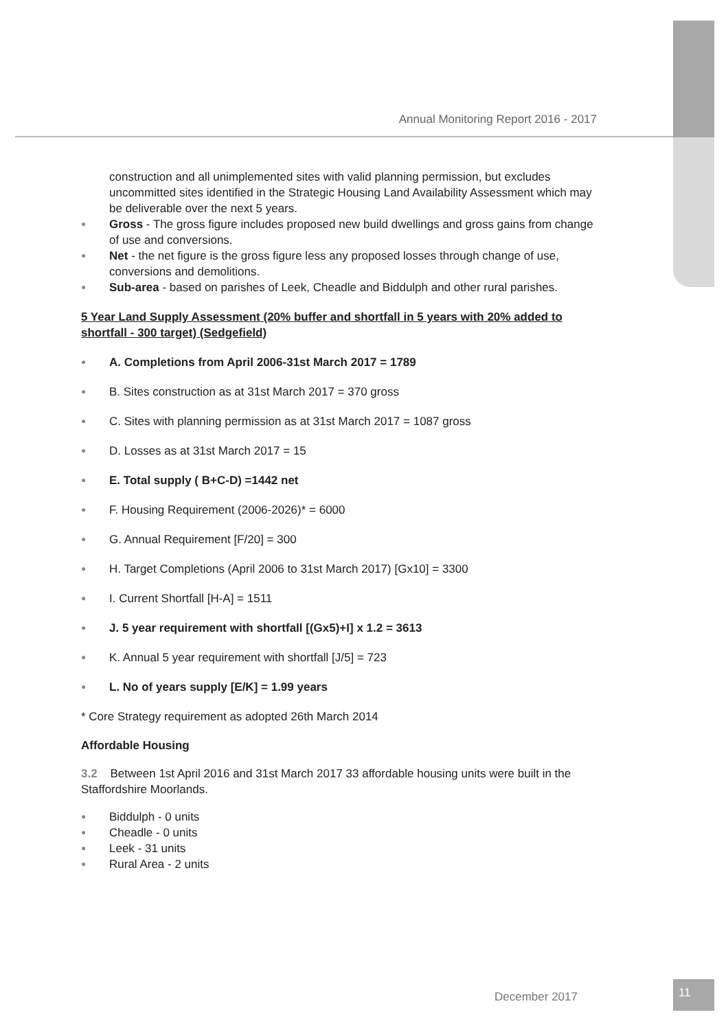Annual Monitoring Report 2016 - 2017
construction and all unimplemented sites with valid planning permission, but excludes uncommitted sites identified in the Strategic Housing Land Availability Assessment which may be deliverable over the next 5 years.
● Gross - The gross figure includes proposed new build dwellings and gross gains from change of use and conversions.
● Net - the net figure is the gross figure less any proposed losses through change of use, conversions and demolitions.
● Sub-area - based on parishes of Leek, Cheadle and Biddulph and other rural parishes.
5 Year Land Supply Assessment (20% buffer and shortfall in 5 years with 20% added to shortfall - 300 target) (Sedgefield)
● A. Completions from April 2006-31st March 2017 = 1789
● B. Sites construction as at 31st March 2017 = 370 gross
● C. Sites with planning permission as at 31st March 2017 = 1087 gross
● D. Losses as at 31st March 2017 = 15
● E. Total supply ( B+C-D) =1442 net
● F. Housing Requirement (2006-2026)* = 6000
● G. Annual Requirement [F/20] = 300
● H. Target Completions (April 2006 to 31st March 2017) [Gx10] = 3300
● I. Current Shortfall [H-A] = 1511
● J. 5 year requirement with shortfall [(Gx5)+I] x 1.2 = 3613
● K. Annual 5 year requirement with shortfall [J/5] = 723
● L. No of years supply [E/K] = 1.99 years
* Core Strategy requirement as adopted 26th March 2014
Affordable Housing
3.2 Between 1st April 2016 and 31st March 2017 33 affordable housing units were built in the Staffordshire Moorlands.
● Biddulph - 0 units
● Cheadle - 0 units
● Leek - 31 units
● Rural Area - 2 units
December 2017
11